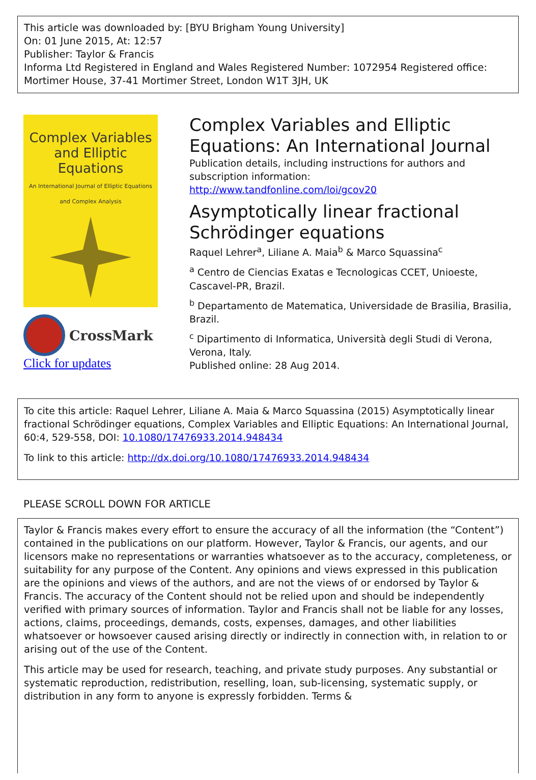This article was downloaded by: [BYU Brigham Young University]
On: 01 June 2015, At: 12:57
Publisher: Taylor & Francis
Informa Ltd Registered in England and Wales Registered Number: 1072954 Registered office: Mortimer House, 37-41 Mortimer Street, London W1T 3JH, UK
Complex Variables
and Elliptic Equations
An International Journal of Elliptic Equations and Complex Analysis
CrossMark
Click for updates
Complex Variables and Elliptic Equations: An International Journal
Publication details, including instructions for authors and subscription information:
http://www.tandfonline.com/loi/gcov20
Asymptotically linear fractional Schrödinger equations
Raquel Lehrer<sup>a</sup>, Liliane A. Maia<sup>b</sup> & Marco Squassina<sup>c</sup>
<sup>a</sup> Centro de Ciencias Exatas e Tecnologicas CCET, Unioeste, Cascavel-PR, Brazil.
<sup>b</sup> Departamento de Matematica, Universidade de Brasilia, Brasilia, Brazil.
<sup>c</sup> Dipartimento di Informatica, Università degli Studi di Verona, Verona, Italy.
Published online: 28 Aug 2014.
To cite this article: Raquel Lehrer, Liliane A. Maia & Marco Squassina (2015) Asymptotically linear fractional Schrödinger equations, Complex Variables and Elliptic Equations: An International Journal, 60:4, 529-558, DOI: 10.1080/17476933.2014.948434
To link to this article: http://dx.doi.org/10.1080/17476933.2014.948434
PLEASE SCROLL DOWN FOR ARTICLE
Taylor & Francis makes every effort to ensure the accuracy of all the information (the “Content”) contained in the publications on our platform. However, Taylor & Francis, our agents, and our licensors make no representations or warranties whatsoever as to the accuracy, completeness, or suitability for any purpose of the Content. Any opinions and views expressed in this publication are the opinions and views of the authors, and are not the views of or endorsed by Taylor & Francis. The accuracy of the Content should not be relied upon and should be independently verified with primary sources of information. Taylor and Francis shall not be liable for any losses, actions, claims, proceedings, demands, costs, expenses, damages, and other liabilities whatsoever or howsoever caused arising directly or indirectly in connection with, in relation to or arising out of the use of the Content.
This article may be used for research, teaching, and private study purposes. Any substantial or systematic reproduction, redistribution, reselling, loan, sub-licensing, systematic supply, or distribution in any form to anyone is expressly forbidden. Terms &